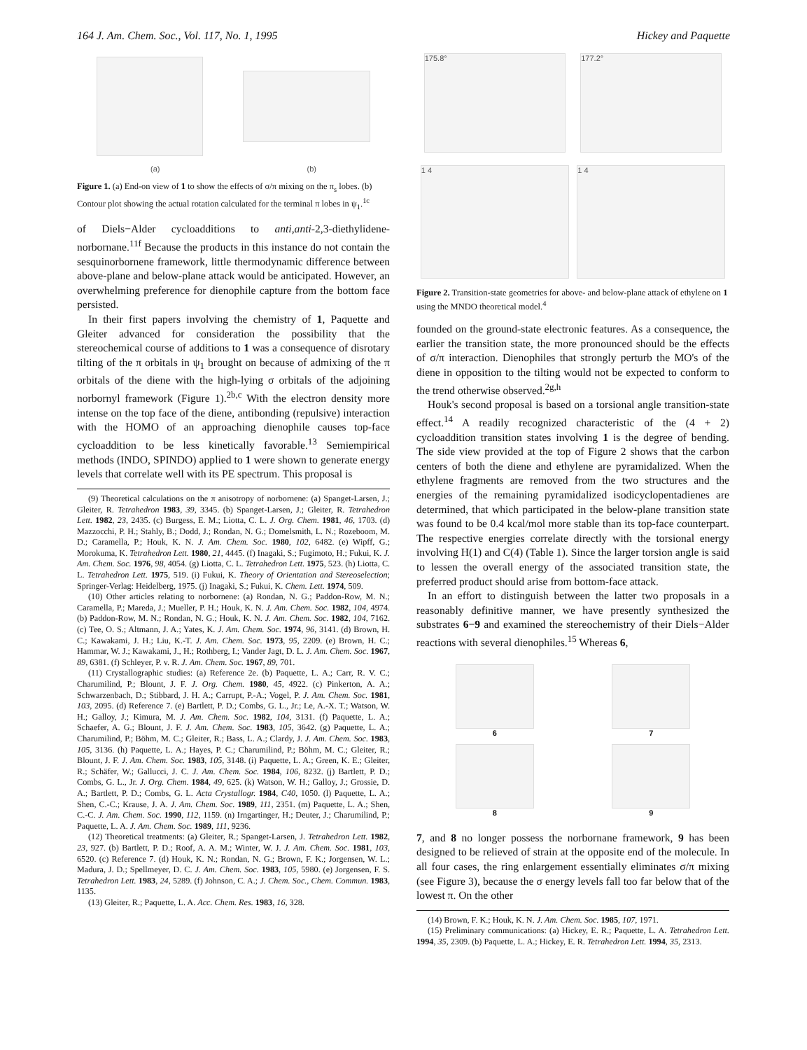164 J. Am. Chem. Soc., Vol. 117, No. 1, 1995 Hickey and Paquette
(a) (b)
Figure 1. (a) End-on view of 1 to show the effects of σ/π mixing on the π<sub>s</sub> lobes. (b) Contour plot showing the actual rotation calculated for the terminal π lobes in ψ<sub>1</sub>.<sup>1c</sup>
of Diels−Alder cycloadditions to anti,anti-2,3-diethylidene-norbornane.<sup>11f</sup> Because the products in this instance do not contain the sesquinorbornene framework, little thermodynamic difference between above-plane and below-plane attack would be anticipated. However, an overwhelming preference for dienophile capture from the bottom face persisted.
In their first papers involving the chemistry of 1, Paquette and Gleiter advanced for consideration the possibility that the stereochemical course of additions to 1 was a consequence of disrotary tilting of the π orbitals in ψ<sub>1</sub> brought on because of admixing of the π orbitals of the diene with the high-lying σ orbitals of the adjoining norbornyl framework (Figure 1).<sup>2b,c</sup> With the electron density more intense on the top face of the diene, antibonding (repulsive) interaction with the HOMO of an approaching dienophile causes top-face cycloaddition to be less kinetically favorable.<sup>13</sup> Semiempirical methods (INDO, SPINDO) applied to 1 were shown to generate energy levels that correlate well with its PE spectrum. This proposal is
(9) Theoretical calculations on the π anisotropy of norbornene: (a) Spanget-Larsen, J.; Gleiter, R. Tetrahedron 1983, 39, 3345. (b) Spanget-Larsen, J.; Gleiter, R. Tetrahedron Lett. 1982, 23, 2435. (c) Burgess, E. M.; Liotta, C. L. J. Org. Chem. 1981, 46, 1703. (d) Mazzocchi, P. H.; Stahly, B.; Dodd, J.; Rondan, N. G.; Domelsmith, L. N.; Rozeboom, M. D.; Caramella, P.; Houk, K. N. J. Am. Chem. Soc. 1980, 102, 6482. (e) Wipff, G.; Morokuma, K. Tetrahedron Lett. 1980, 21, 4445. (f) Inagaki, S.; Fugimoto, H.; Fukui, K. J. Am. Chem. Soc. 1976, 98, 4054. (g) Liotta, C. L. Tetrahedron Lett. 1975, 523. (h) Liotta, C. L. Tetrahedron Lett. 1975, 519. (i) Fukui, K. Theory of Orientation and Stereoselection; Springer-Verlag: Heidelberg, 1975. (j) Inagaki, S.; Fukui, K. Chem. Lett. 1974, 509.
(10) Other articles relating to norbornene: (a) Rondan, N. G.; Paddon-Row, M. N.; Caramella, P.; Mareda, J.; Mueller, P. H.; Houk, K. N. J. Am. Chem. Soc. 1982, 104, 4974. (b) Paddon-Row, M. N.; Rondan, N. G.; Houk, K. N. J. Am. Chem. Soc. 1982, 104, 7162. (c) Tee, O. S.; Altmann, J. A.; Yates, K. J. Am. Chem. Soc. 1974, 96, 3141. (d) Brown, H. C.; Kawakami, J. H.; Liu, K.-T. J. Am. Chem. Soc. 1973, 95, 2209. (e) Brown, H. C.; Hammar, W. J.; Kawakami, J., H.; Rothberg, I.; Vander Jagt, D. L. J. Am. Chem. Soc. 1967, 89, 6381. (f) Schleyer, P. v. R. J. Am. Chem. Soc. 1967, 89, 701.
(11) Crystallographic studies: (a) Reference 2e. (b) Paquette, L. A.; Carr, R. V. C.; Charumilind, P.; Blount, J. F. J. Org. Chem. 1980, 45, 4922. (c) Pinkerton, A. A.; Schwarzenbach, D.; Stibbard, J. H. A.; Carrupt, P.-A.; Vogel, P. J. Am. Chem. Soc. 1981, 103, 2095. (d) Reference 7. (e) Bartlett, P. D.; Combs, G. L., Jr.; Le, A.-X. T.; Watson, W. H.; Galloy, J.; Kimura, M. J. Am. Chem. Soc. 1982, 104, 3131. (f) Paquette, L. A.; Schaefer, A. G.; Blount, J. F. J. Am. Chem. Soc. 1983, 105, 3642. (g) Paquette, L. A.; Charumilind, P.; Böhm, M. C.; Gleiter, R.; Bass, L. A.; Clardy, J. J. Am. Chem. Soc. 1983, 105, 3136. (h) Paquette, L. A.; Hayes, P. C.; Charumilind, P.; Böhm, M. C.; Gleiter, R.; Blount, J. F. J. Am. Chem. Soc. 1983, 105, 3148. (i) Paquette, L. A.; Green, K. E.; Gleiter, R.; Schäfer, W.; Gallucci, J. C. J. Am. Chem. Soc. 1984, 106, 8232. (j) Bartlett, P. D.; Combs, G. L., Jr. J. Org. Chem. 1984, 49, 625. (k) Watson, W. H.; Galloy, J.; Grossie, D. A.; Bartlett, P. D.; Combs, G. L. Acta Crystallogr. 1984, C40, 1050. (l) Paquette, L. A.; Shen, C.-C.; Krause, J. A. J. Am. Chem. Soc. 1989, 111, 2351. (m) Paquette, L. A.; Shen, C.-C. J. Am. Chem. Soc. 1990, 112, 1159. (n) Irngartinger, H.; Deuter, J.; Charumilind, P.; Paquette, L. A. J. Am. Chem. Soc. 1989, 111, 9236.
(12) Theoretical treatments: (a) Gleiter, R.; Spanget-Larsen, J. Tetrahedron Lett. 1982, 23, 927. (b) Bartlett, P. D.; Roof, A. A. M.; Winter, W. J. J. Am. Chem. Soc. 1981, 103, 6520. (c) Reference 7. (d) Houk, K. N.; Rondan, N. G.; Brown, F. K.; Jorgensen, W. L.; Madura, J. D.; Spellmeyer, D. C. J. Am. Chem. Soc. 1983, 105, 5980. (e) Jorgensen, F. S. Tetrahedron Lett. 1983, 24, 5289. (f) Johnson, C. A.; J. Chem. Soc., Chem. Commun. 1983, 1135.
(13) Gleiter, R.; Paquette, L. A. Acc. Chem. Res. 1983, 16, 328.
175.8° 177.2°
1 4 1 4
Figure 2. Transition-state geometries for above- and below-plane attack of ethylene on 1 using the MNDO theoretical model.<sup>4</sup>
founded on the ground-state electronic features. As a consequence, the earlier the transition state, the more pronounced should be the effects of σ/π interaction. Dienophiles that strongly perturb the MO's of the diene in opposition to the tilting would not be expected to conform to the trend otherwise observed.<sup>2g,h</sup>
Houk's second proposal is based on a torsional angle transition-state effect.<sup>14</sup> A readily recognized characteristic of the (4 + 2) cycloaddition transition states involving 1 is the degree of bending. The side view provided at the top of Figure 2 shows that the carbon centers of both the diene and ethylene are pyramidalized. When the ethylene fragments are removed from the two structures and the energies of the remaining pyramidalized isodicyclopentadienes are determined, that which participated in the below-plane transition state was found to be 0.4 kcal/mol more stable than its top-face counterpart. The respective energies correlate directly with the torsional energy involving H(1) and C(4) (Table 1). Since the larger torsion angle is said to lessen the overall energy of the associated transition state, the preferred product should arise from bottom-face attack.
In an effort to distinguish between the latter two proposals in a reasonably definitive manner, we have presently synthesized the substrates 6−9 and examined the stereochemistry of their Diels−Alder reactions with several dienophiles.<sup>15</sup> Whereas 6,
6
7
8
9
7, and 8 no longer possess the norbornane framework, 9 has been designed to be relieved of strain at the opposite end of the molecule. In all four cases, the ring enlargement essentially eliminates σ/π mixing (see Figure 3), because the σ energy levels fall too far below that of the lowest π. On the other
(14) Brown, F. K.; Houk, K. N. J. Am. Chem. Soc. 1985, 107, 1971.
(15) Preliminary communications: (a) Hickey, E. R.; Paquette, L. A. Tetrahedron Lett. 1994, 35, 2309. (b) Paquette, L. A.; Hickey, E. R. Tetrahedron Lett. 1994, 35, 2313.